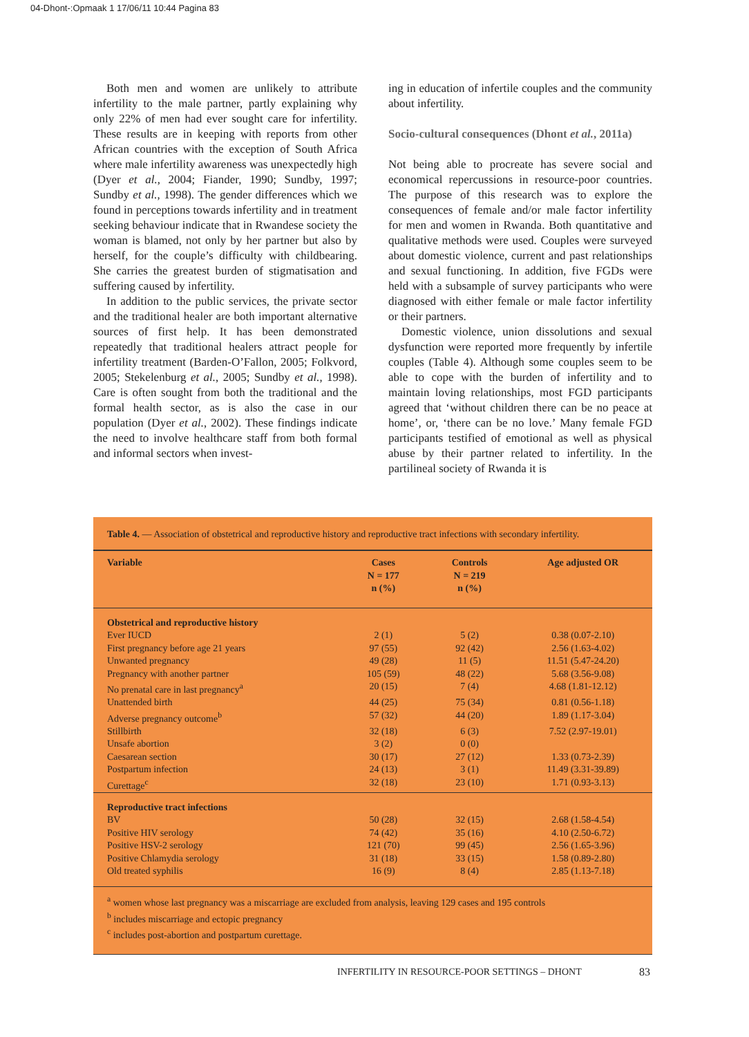04-Dhont-:Opmaak 1 17/06/11 10:44 Pagina 83
Both men and women are unlikely to attribute infertility to the male partner, partly explaining why only 22% of men had ever sought care for infertility. These results are in keeping with reports from other African countries with the exception of South Africa where male infertility awareness was unexpectedly high (Dyer et al., 2004; Fiander, 1990; Sundby, 1997; Sundby et al., 1998). The gender differences which we found in perceptions towards infertility and in treatment seeking behaviour indicate that in Rwandese society the woman is blamed, not only by her partner but also by herself, for the couple’s difficulty with childbearing. She carries the greatest burden of stigmatisation and suffering caused by infertility.
In addition to the public services, the private sector and the traditional healer are both important alternative sources of first help. It has been demonstrated repeatedly that traditional healers attract people for infertility treatment (Barden-O’Fallon, 2005; Folkvord, 2005; Stekelenburg et al., 2005; Sundby et al., 1998). Care is often sought from both the traditional and the formal health sector, as is also the case in our population (Dyer et al., 2002). These findings indicate the need to involve healthcare staff from both formal and informal sectors when invest-
ing in education of infertile couples and the community about infertility.
Socio-cultural consequences (Dhont et al., 2011a)
Not being able to procreate has severe social and economical repercussions in resource-poor countries. The purpose of this research was to explore the consequences of female and/or male factor infertility for men and women in Rwanda. Both quantitative and qualitative methods were used. Couples were surveyed about domestic violence, current and past relationships and sexual functioning. In addition, five FGDs were held with a subsample of survey participants who were diagnosed with either female or male factor infertility or their partners.
Domestic violence, union dissolutions and sexual dysfunction were reported more frequently by infertile couples (Table 4). Although some couples seem to be able to cope with the burden of infertility and to maintain loving relationships, most FGD participants agreed that ‘without children there can be no peace at home’, or, ‘there can be no love.’ Many female FGD participants testified of emotional as well as physical abuse by their partner related to infertility. In the partilineal society of Rwanda it is
Table 4. — Association of obstetrical and reproductive history and reproductive tract infections with secondary infertility.
| Variable | Cases N = 177 n (%) | Controls N = 219 n (%) | Age adjusted OR |
| --- | --- | --- | --- |
| Obstetrical and reproductive history | | | |
| Ever IUCD | 2 (1) | 5 (2) | 0.38 (0.07-2.10) |
| First pregnancy before age 21 years | 97 (55) | 92 (42) | 2.56 (1.63-4.02) |
| Unwanted pregnancy | 49 (28) | 11 (5) | 11.51 (5.47-24.20) |
| Pregnancy with another partner | 105 (59) | 48 (22) | 5.68 (3.56-9.08) |
| No prenatal care in last pregnancy<sup>a</sup> | 20 (15) | 7 (4) | 4.68 (1.81-12.12) |
| Unattended birth | 44 (25) | 75 (34) | 0.81 (0.56-1.18) |
| Adverse pregnancy outcome<sup>b</sup> | 57 (32) | 44 (20) | 1.89 (1.17-3.04) |
| Stillbirth | 32 (18) | 6 (3) | 7.52 (2.97-19.01) |
| Unsafe abortion | 3 (2) | 0 (0) | |
| Caesarean section | 30 (17) | 27 (12) | 1.33 (0.73-2.39) |
| Postpartum infection | 24 (13) | 3 (1) | 11.49 (3.31-39.89) |
| Curettage<sup>c</sup> | 32 (18) | 23 (10) | 1.71 (0.93-3.13) |
| Reproductive tract infections | | | |
| BV | 50 (28) | 32 (15) | 2.68 (1.58-4.54) |
| Positive HIV serology | 74 (42) | 35 (16) | 4.10 (2.50-6.72) |
| Positive HSV-2 serology | 121 (70) | 99 (45) | 2.56 (1.65-3.96) |
| Positive Chlamydia serology | 31 (18) | 33 (15) | 1.58 (0.89-2.80) |
| Old treated syphilis | 16 (9) | 8 (4) | 2.85 (1.13-7.18) |
<sup>a</sup> women whose last pregnancy was a miscarriage are excluded from analysis, leaving 129 cases and 195 controls
<sup>b</sup> includes miscarriage and ectopic pregnancy
<sup>c</sup> includes post-abortion and postpartum curettage.
INFERTILITY IN RESOURCE-POOR SETTINGS – DHONT
83